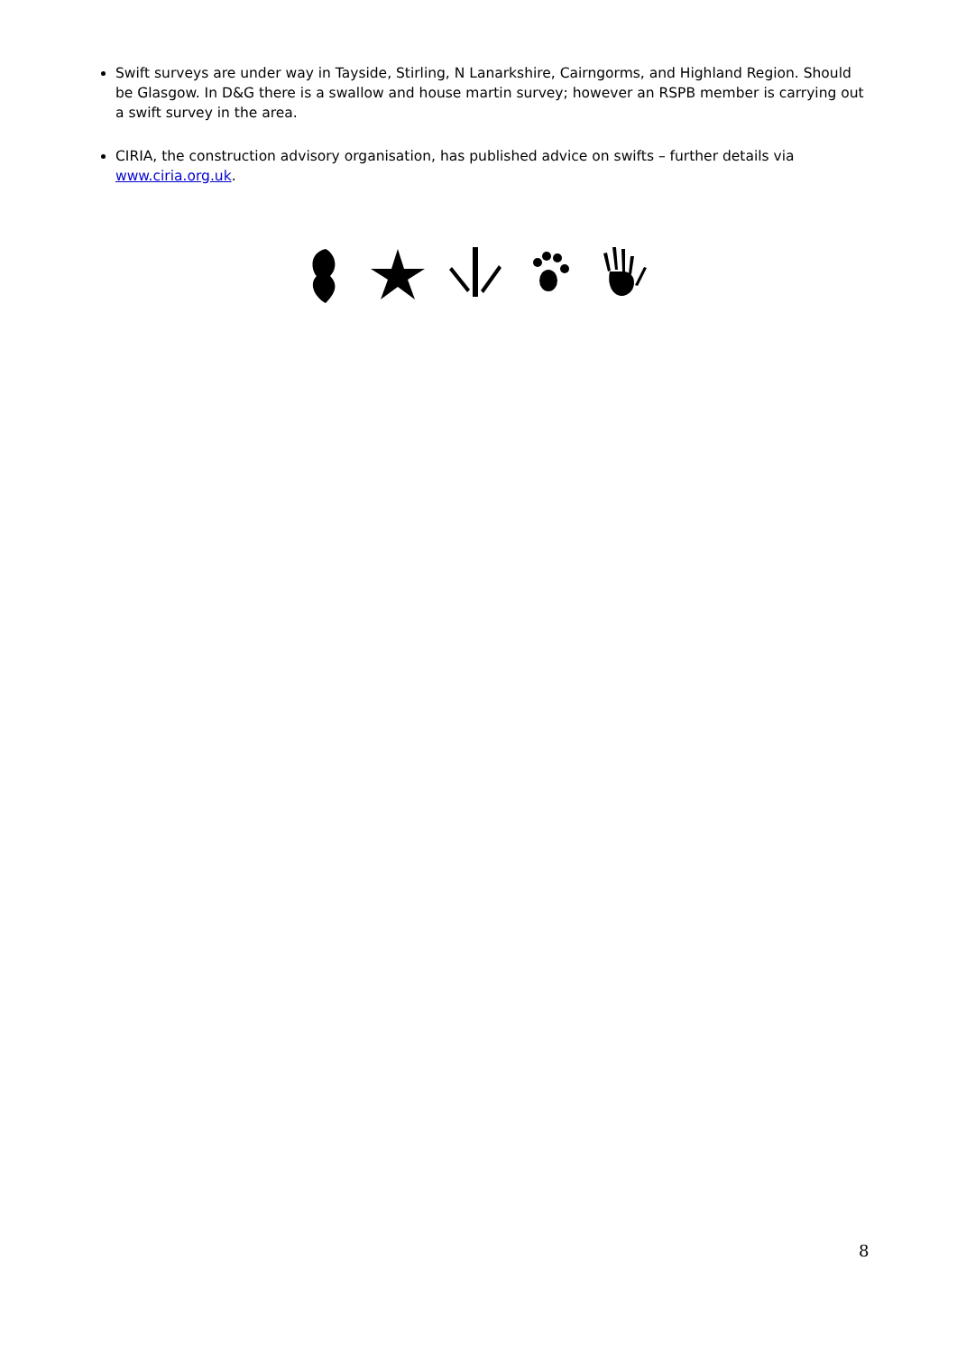Swift surveys are under way in Tayside, Stirling, N Lanarkshire, Cairngorms, and Highland Region. Should be Glasgow. In D&G there is a swallow and house martin survey; however an RSPB member is carrying out a swift survey in the area.
CIRIA, the construction advisory organisation, has published advice on swifts – further details via www.ciria.org.uk.
8